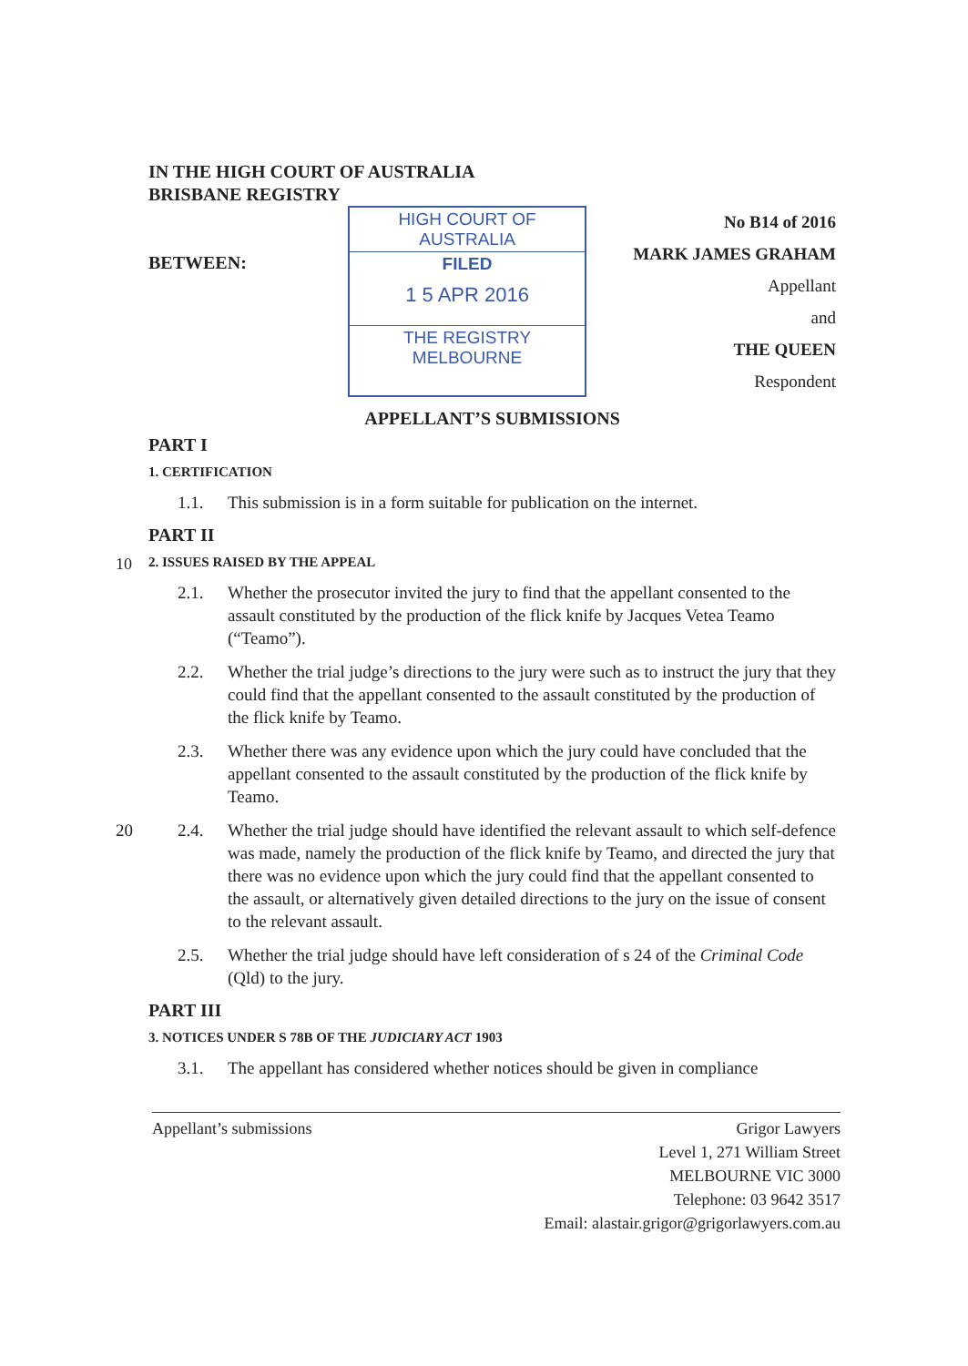IN THE HIGH COURT OF AUSTRALIA
BRISBANE REGISTRY
BETWEEN:
HIGH COURT OF AUSTRALIA
FILED
1 5 APR 2016
THE REGISTRY MELBOURNE
No B14 of 2016
MARK JAMES GRAHAM
Appellant
and
THE QUEEN
Respondent
APPELLANT’S SUBMISSIONS
PART I
1. CERTIFICATION
1.1. This submission is in a form suitable for publication on the internet.
PART II
10 2. ISSUES RAISED BY THE APPEAL
2.1. Whether the prosecutor invited the jury to find that the appellant consented to the assault constituted by the production of the flick knife by Jacques Vetea Teamo (“Teamo”).
2.2. Whether the trial judge’s directions to the jury were such as to instruct the jury that they could find that the appellant consented to the assault constituted by the production of the flick knife by Teamo.
2.3. Whether there was any evidence upon which the jury could have concluded that the appellant consented to the assault constituted by the production of the flick knife by Teamo.
20 2.4. Whether the trial judge should have identified the relevant assault to which self-defence was made, namely the production of the flick knife by Teamo, and directed the jury that there was no evidence upon which the jury could find that the appellant consented to the assault, or alternatively given detailed directions to the jury on the issue of consent to the relevant assault.
2.5. Whether the trial judge should have left consideration of s 24 of the Criminal Code (Qld) to the jury.
PART III
3. NOTICES UNDER S 78B OF THE JUDICIARY ACT 1903
3.1. The appellant has considered whether notices should be given in compliance
Appellant’s submissions Grigor Lawyers
Level 1, 271 William Street
MELBOURNE VIC 3000
Telephone: 03 9642 3517
Email: alastair.grigor@grigorlawyers.com.au